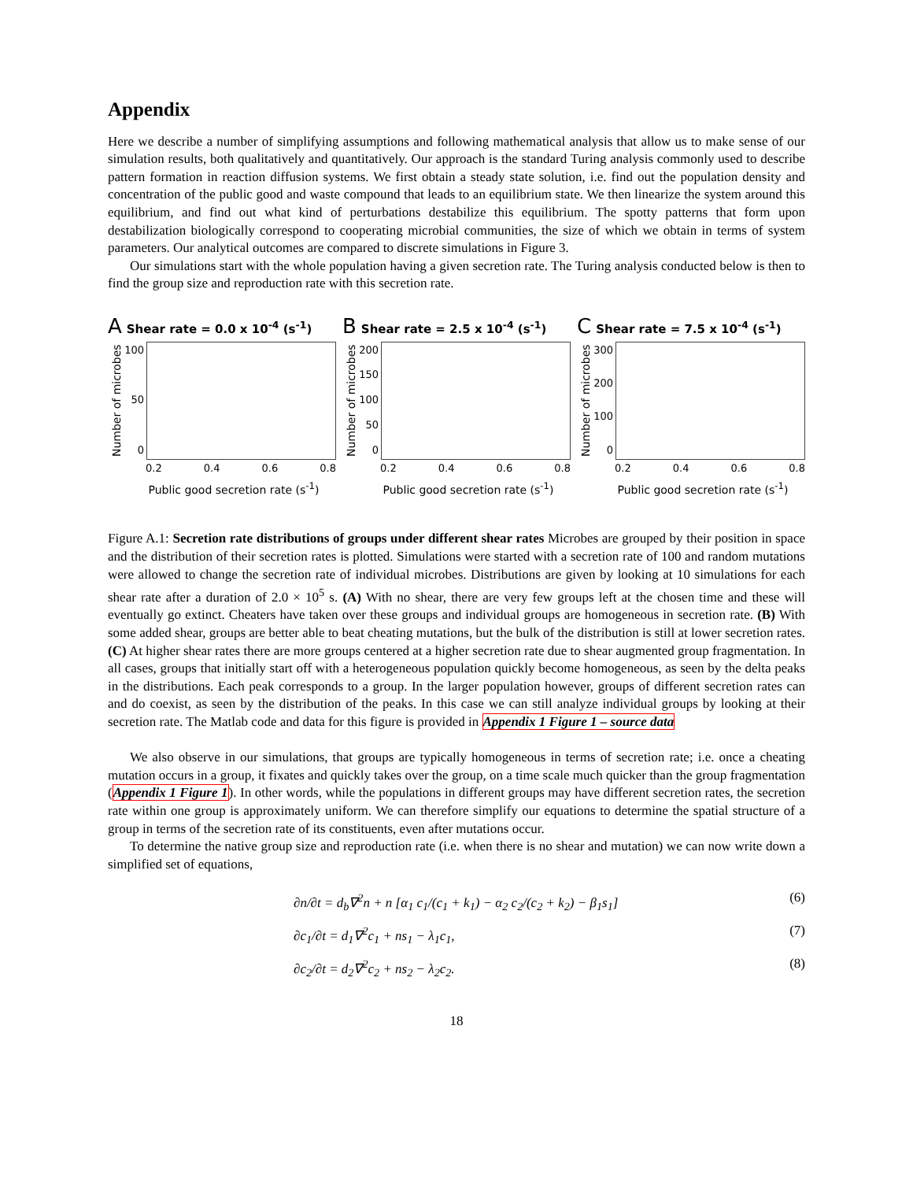Appendix
Here we describe a number of simplifying assumptions and following mathematical analysis that allow us to make sense of our simulation results, both qualitatively and quantitatively. Our approach is the standard Turing analysis commonly used to describe pattern formation in reaction diffusion systems. We first obtain a steady state solution, i.e. find out the population density and concentration of the public good and waste compound that leads to an equilibrium state. We then linearize the system around this equilibrium, and find out what kind of perturbations destabilize this equilibrium. The spotty patterns that form upon destabilization biologically correspond to cooperating microbial communities, the size of which we obtain in terms of system parameters. Our analytical outcomes are compared to discrete simulations in Figure 3.
Our simulations start with the whole population having a given secretion rate. The Turing analysis conducted below is then to find the group size and reproduction rate with this secretion rate.
A Shear rate = 0.0 x 10<sup>-4</sup> (s<sup>-1</sup>)
Number of microbes
100
50
0
0.2 0.4 0.6 0.8
Public good secretion rate (s<sup>-1</sup>)
B Shear rate = 2.5 x 10<sup>-4</sup> (s<sup>-1</sup>)
Number of microbes
200
150
100
50
0
0.2 0.4 0.6 0.8
Public good secretion rate (s<sup>-1</sup>)
C Shear rate = 7.5 x 10<sup>-4</sup> (s<sup>-1</sup>)
Number of microbes
300
200
100
0
0.2 0.4 0.6 0.8
Public good secretion rate (s<sup>-1</sup>)
Figure A.1: Secretion rate distributions of groups under different shear rates Microbes are grouped by their position in space and the distribution of their secretion rates is plotted. Simulations were started with a secretion rate of 100 and random mutations were allowed to change the secretion rate of individual microbes. Distributions are given by looking at 10 simulations for each shear rate after a duration of 2.0 × 10<sup>5</sup> s. (A) With no shear, there are very few groups left at the chosen time and these will eventually go extinct. Cheaters have taken over these groups and individual groups are homogeneous in secretion rate. (B) With some added shear, groups are better able to beat cheating mutations, but the bulk of the distribution is still at lower secretion rates. (C) At higher shear rates there are more groups centered at a higher secretion rate due to shear augmented group fragmentation. In all cases, groups that initially start off with a heterogeneous population quickly become homogeneous, as seen by the delta peaks in the distributions. Each peak corresponds to a group. In the larger population however, groups of different secretion rates can and do coexist, as seen by the distribution of the peaks. In this case we can still analyze individual groups by looking at their secretion rate. The Matlab code and data for this figure is provided in Appendix 1 Figure 1 – source data
We also observe in our simulations, that groups are typically homogeneous in terms of secretion rate; i.e. once a cheating mutation occurs in a group, it fixates and quickly takes over the group, on a time scale much quicker than the group fragmentation (Appendix 1 Figure 1). In other words, while the populations in different groups may have different secretion rates, the secretion rate within one group is approximately uniform. We can therefore simplify our equations to determine the spatial structure of a group in terms of the secretion rate of its constituents, even after mutations occur.
To determine the native group size and reproduction rate (i.e. when there is no shear and mutation) we can now write down a simplified set of equations,
∂n/∂t = d<sub>b</sub>∇<sup>2</sup>n + n [α<sub>1</sub> c<sub>1</sub>/(c<sub>1</sub> + k<sub>1</sub>) − α<sub>2</sub> c<sub>2</sub>/(c<sub>2</sub> + k<sub>2</sub>) − β<sub>1</sub>s<sub>1</sub>] (6)
∂c<sub>1</sub>/∂t = d<sub>1</sub>∇<sup>2</sup>c<sub>1</sub> + ns<sub>1</sub> − λ<sub>1</sub>c<sub>1</sub>, (7)
∂c<sub>2</sub>/∂t = d<sub>2</sub>∇<sup>2</sup>c<sub>2</sub> + ns<sub>2</sub> − λ<sub>2</sub>c<sub>2</sub>. (8)
18